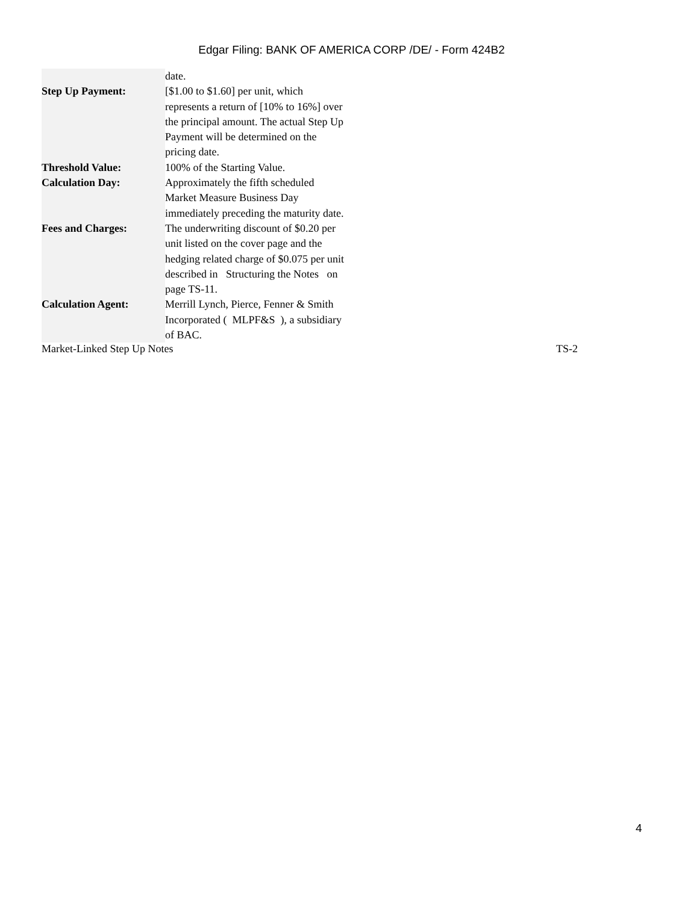Edgar Filing: BANK OF AMERICA CORP /DE/ - Form 424B2
| | date. |
| Step Up Payment: | [$1.00 to $1.60] per unit, which represents a return of [10% to 16%] over the principal amount. The actual Step Up Payment will be determined on the pricing date. |
| Threshold Value: | 100% of the Starting Value. |
| Calculation Day: | Approximately the fifth scheduled Market Measure Business Day immediately preceding the maturity date. |
| Fees and Charges: | The underwriting discount of $0.20 per unit listed on the cover page and the hedging related charge of $0.075 per unit described in Structuring the Notes on page TS-11. |
| Calculation Agent: | Merrill Lynch, Pierce, Fenner & Smith Incorporated ( MLPF&S ), a subsidiary of BAC. |
Market-Linked Step Up Notes TS-2
4